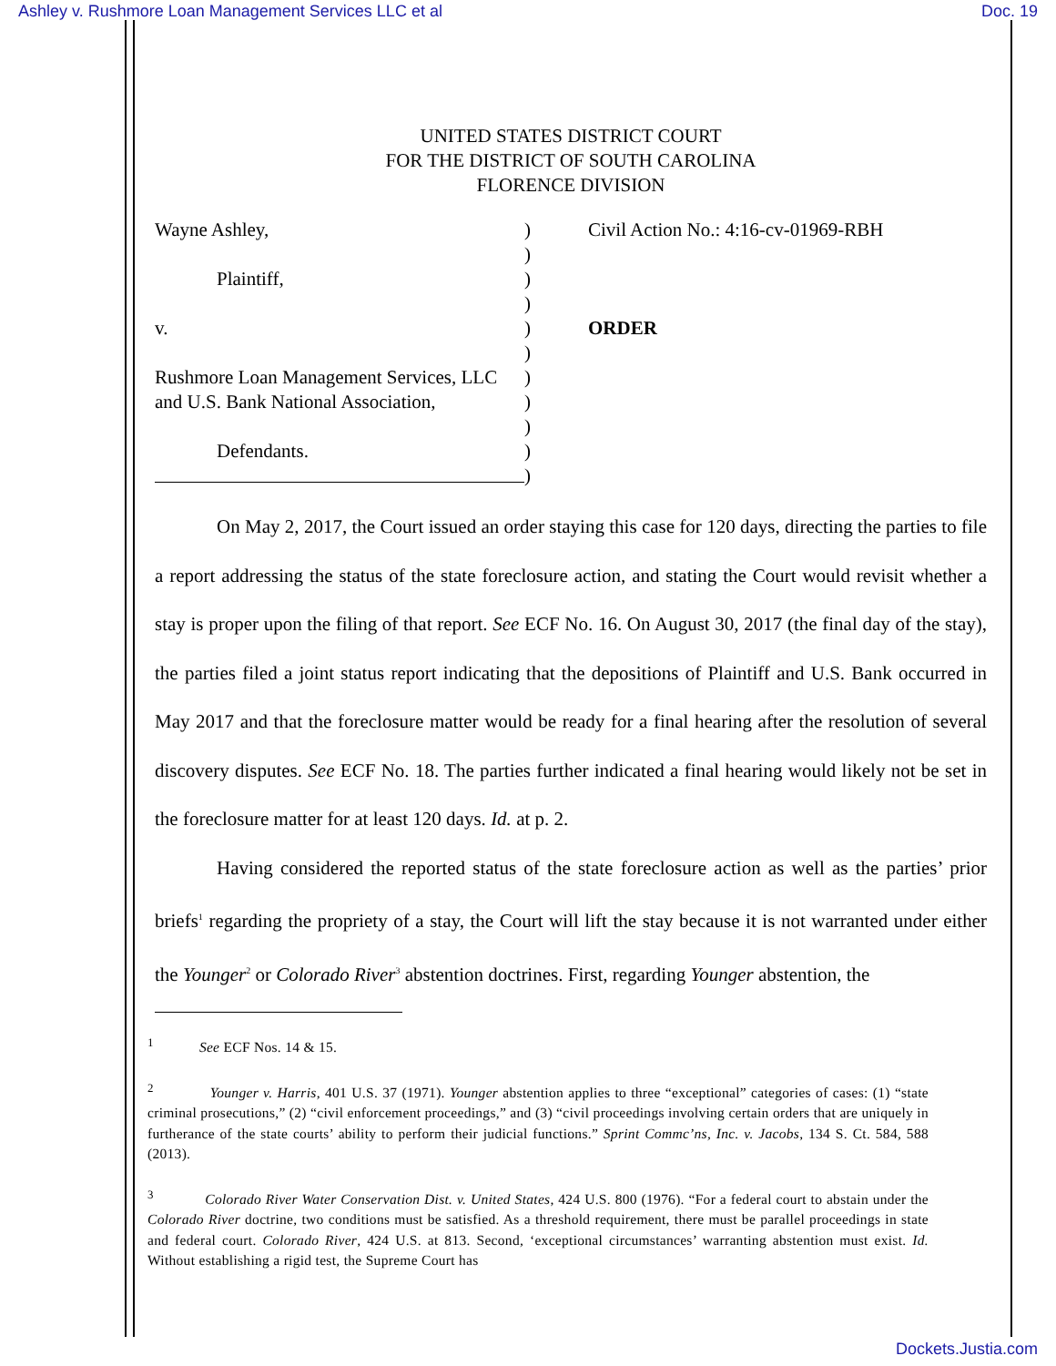Ashley v. Rushmore Loan Management Services LLC et al Doc. 19
UNITED STATES DISTRICT COURT
FOR THE DISTRICT OF SOUTH CAROLINA
FLORENCE DIVISION
Wayne Ashley,
Plaintiff,
v.
Rushmore Loan Management Services, LLC
and U.S. Bank National Association,
Defendants.
)
)
)
)
)
)
)
)
)
)
)
Civil Action No.: 4:16-cv-01969-RBH
ORDER
On May 2, 2017, the Court issued an order staying this case for 120 days, directing the parties to file a report addressing the status of the state foreclosure action, and stating the Court would revisit whether a stay is proper upon the filing of that report. See ECF No. 16. On August 30, 2017 (the final day of the stay), the parties filed a joint status report indicating that the depositions of Plaintiff and U.S. Bank occurred in May 2017 and that the foreclosure matter would be ready for a final hearing after the resolution of several discovery disputes. See ECF No. 18. The parties further indicated a final hearing would likely not be set in the foreclosure matter for at least 120 days. Id. at p. 2.
Having considered the reported status of the state foreclosure action as well as the parties’ prior briefs<sup>1</sup> regarding the propriety of a stay, the Court will lift the stay because it is not warranted under either the Younger<sup>2</sup> or Colorado River<sup>3</sup> abstention doctrines. First, regarding Younger abstention, the
<sup>1</sup> See ECF Nos. 14 & 15.
<sup>2</sup> Younger v. Harris, 401 U.S. 37 (1971). Younger abstention applies to three “exceptional” categories of cases: (1) “state criminal prosecutions,” (2) “civil enforcement proceedings,” and (3) “civil proceedings involving certain orders that are uniquely in furtherance of the state courts’ ability to perform their judicial functions.” Sprint Commc’ns, Inc. v. Jacobs, 134 S. Ct. 584, 588 (2013).
<sup>3</sup> Colorado River Water Conservation Dist. v. United States, 424 U.S. 800 (1976). “For a federal court to abstain under the Colorado River doctrine, two conditions must be satisfied. As a threshold requirement, there must be parallel proceedings in state and federal court. Colorado River, 424 U.S. at 813. Second, ‘exceptional circumstances’ warranting abstention must exist. Id. Without establishing a rigid test, the Supreme Court has
Dockets.Justia.com